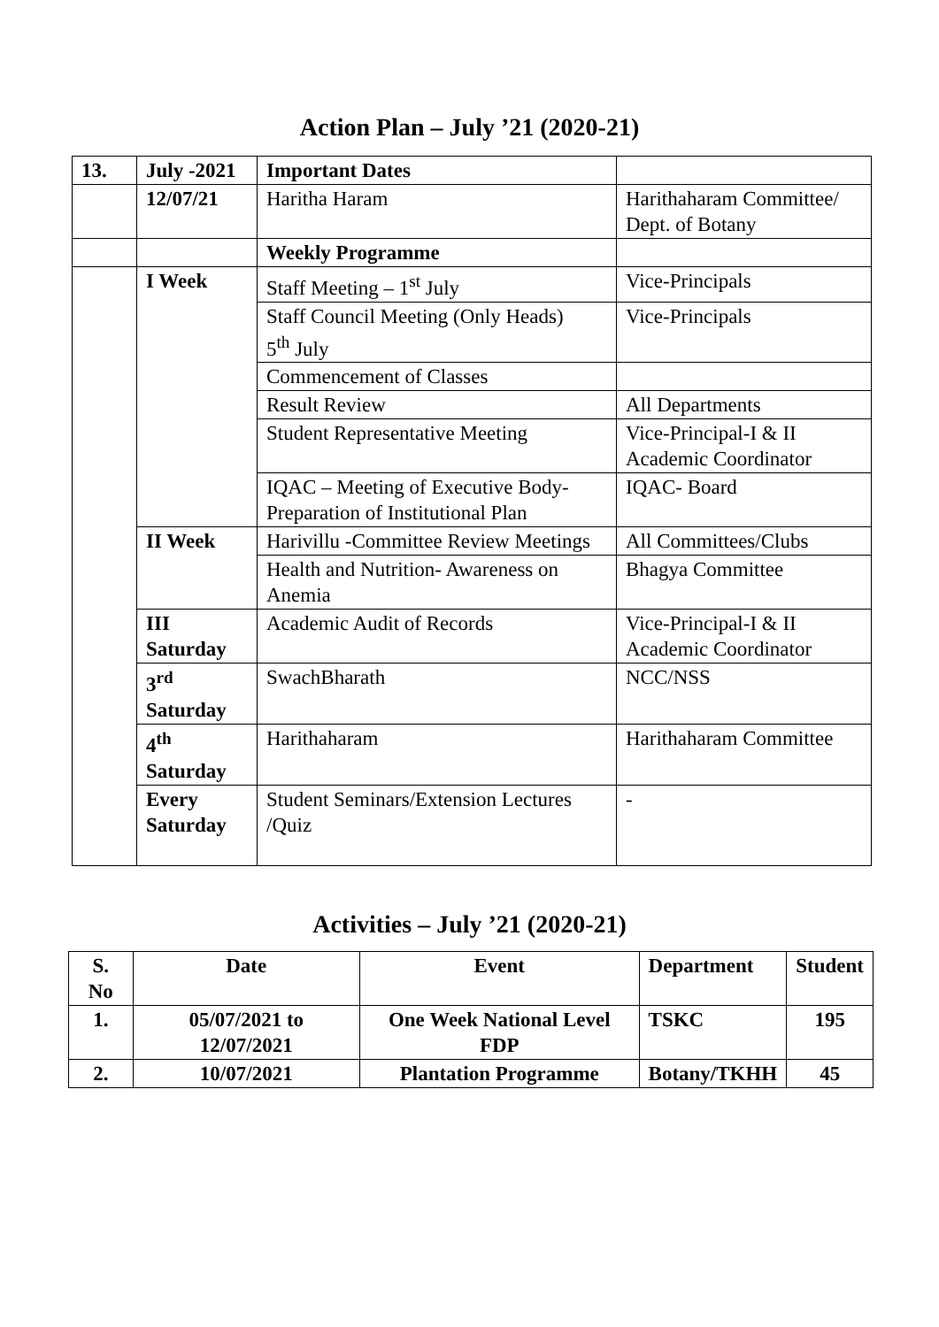Action Plan – July ’21 (2020-21)
| 13. | July -2021 | Important Dates | |
| | 12/07/21 | Haritha Haram | Harithaharam Committee/ Dept. of Botany |
| | | Weekly Programme | |
| | I Week | Staff Meeting – 1<sup>st</sup> July | Vice-Principals |
| | | Staff Council Meeting (Only Heads) 5<sup>th</sup> July | Vice-Principals |
| | | Commencement of Classes | |
| | | Result Review | All Departments |
| | | Student Representative Meeting | Vice-Principal-I & II Academic Coordinator |
| | | IQAC – Meeting of Executive Body- Preparation of Institutional Plan | IQAC- Board |
| | II Week | Harivillu -Committee Review Meetings | All Committees/Clubs |
| | | Health and Nutrition- Awareness on Anemia | Bhagya Committee |
| | III Saturday | Academic Audit of Records | Vice-Principal-I & II Academic Coordinator |
| | 3<sup>rd</sup> Saturday | SwachBharath | NCC/NSS |
| | 4<sup>th</sup> Saturday | Harithaharam | Harithaharam Committee |
| | Every Saturday | Student Seminars/Extension Lectures /Quiz | - |
Activities – July ’21 (2020-21)
| S. No | Date | Event | Department | Student |
| --- | --- | --- | --- | --- |
| 1. | 05/07/2021 to 12/07/2021 | One Week National Level FDP | TSKC | 195 |
| 2. | 10/07/2021 | Plantation Programme | Botany/TKHH | 45 |